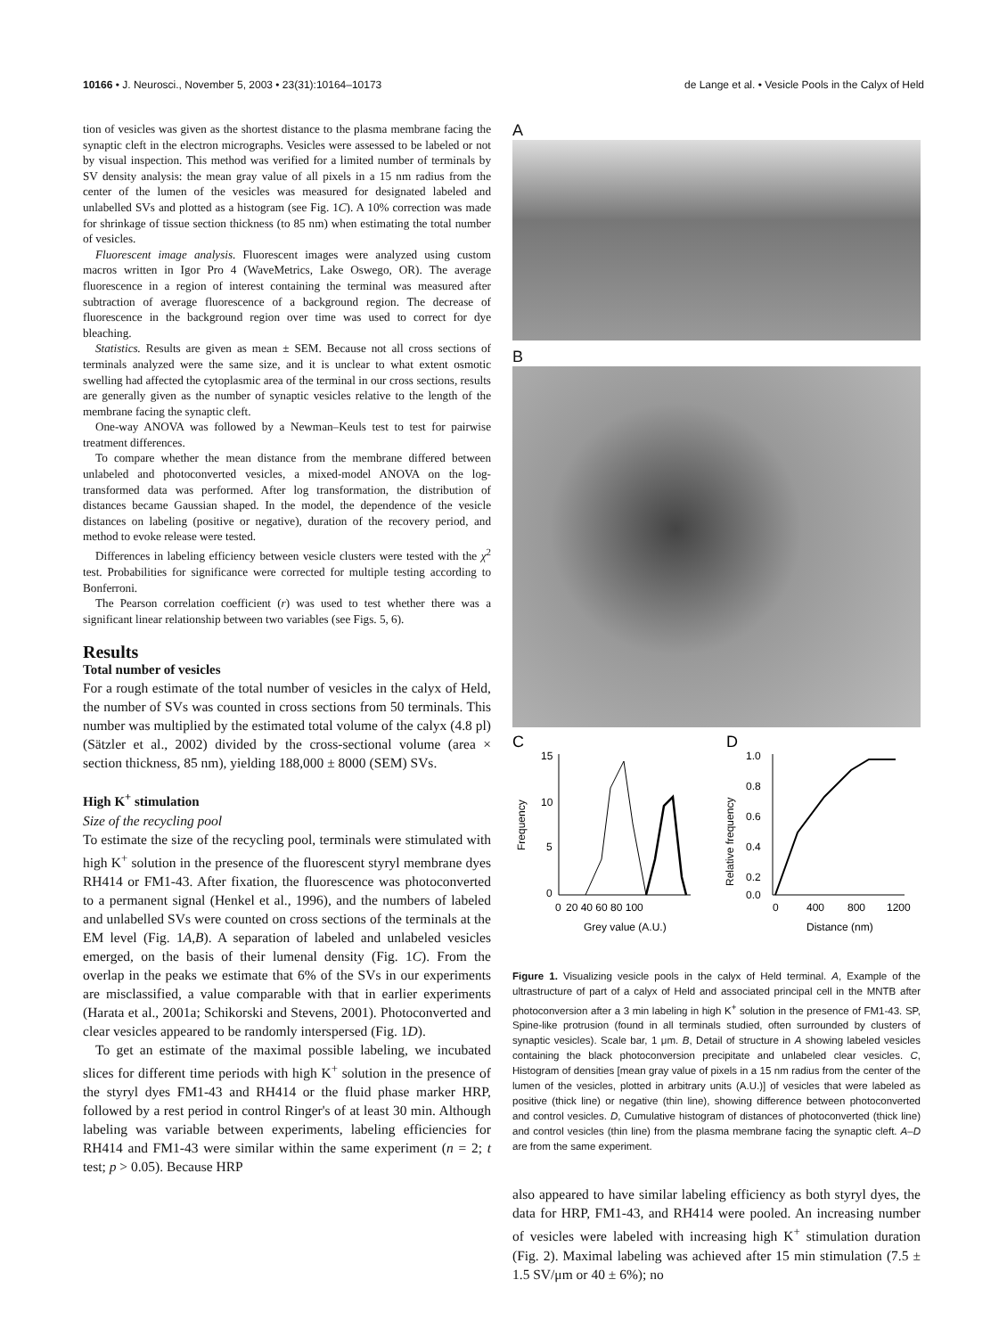10166 • J. Neurosci., November 5, 2003 • 23(31):10164–10173 de Lange et al. • Vesicle Pools in the Calyx of Held
tion of vesicles was given as the shortest distance to the plasma membrane facing the synaptic cleft in the electron micrographs. Vesicles were assessed to be labeled or not by visual inspection. This method was verified for a limited number of terminals by SV density analysis: the mean gray value of all pixels in a 15 nm radius from the center of the lumen of the vesicles was measured for designated labeled and unlabelled SVs and plotted as a histogram (see Fig. 1C). A 10% correction was made for shrinkage of tissue section thickness (to 85 nm) when estimating the total number of vesicles.
Fluorescent image analysis. Fluorescent images were analyzed using custom macros written in Igor Pro 4 (WaveMetrics, Lake Oswego, OR). The average fluorescence in a region of interest containing the terminal was measured after subtraction of average fluorescence of a background region. The decrease of fluorescence in the background region over time was used to correct for dye bleaching.
Statistics. Results are given as mean ± SEM. Because not all cross sections of terminals analyzed were the same size, and it is unclear to what extent osmotic swelling had affected the cytoplasmic area of the terminal in our cross sections, results are generally given as the number of synaptic vesicles relative to the length of the membrane facing the synaptic cleft.
One-way ANOVA was followed by a Newman–Keuls test to test for pairwise treatment differences.
To compare whether the mean distance from the membrane differed between unlabeled and photoconverted vesicles, a mixed-model ANOVA on the log-transformed data was performed. After log transformation, the distribution of distances became Gaussian shaped. In the model, the dependence of the vesicle distances on labeling (positive or negative), duration of the recovery period, and method to evoke release were tested.
Differences in labeling efficiency between vesicle clusters were tested with the χ<sup>2</sup> test. Probabilities for significance were corrected for multiple testing according to Bonferroni.
The Pearson correlation coefficient (r) was used to test whether there was a significant linear relationship between two variables (see Figs. 5, 6).
Results
Total number of vesicles
For a rough estimate of the total number of vesicles in the calyx of Held, the number of SVs was counted in cross sections from 50 terminals. This number was multiplied by the estimated total volume of the calyx (4.8 pl) (Sätzler et al., 2002) divided by the cross-sectional volume (area × section thickness, 85 nm), yielding 188,000 ± 8000 (SEM) SVs.
High K<sup>+</sup> stimulation
Size of the recycling pool
To estimate the size of the recycling pool, terminals were stimulated with high K<sup>+</sup> solution in the presence of the fluorescent styryl membrane dyes RH414 or FM1-43. After fixation, the fluorescence was photoconverted to a permanent signal (Henkel et al., 1996), and the numbers of labeled and unlabelled SVs were counted on cross sections of the terminals at the EM level (Fig. 1A,B). A separation of labeled and unlabeled vesicles emerged, on the basis of their lumenal density (Fig. 1C). From the overlap in the peaks we estimate that 6% of the SVs in our experiments are misclassified, a value comparable with that in earlier experiments (Harata et al., 2001a; Schikorski and Stevens, 2001). Photoconverted and clear vesicles appeared to be randomly interspersed (Fig. 1D).
To get an estimate of the maximal possible labeling, we incubated slices for different time periods with high K<sup>+</sup> solution in the presence of the styryl dyes FM1-43 and RH414 or the fluid phase marker HRP, followed by a rest period in control Ringer's of at least 30 min. Although labeling was variable between experiments, labeling efficiencies for RH414 and FM1-43 were similar within the same experiment (n = 2; t test; p > 0.05). Because HRP
A
B
C
D
15
10
5
0
0
20 40 60 80 100
Grey value (A.U.)
Frequency
1.0
0.8
0.6
0.4
0.2
0.0
0
400
800
1200
Distance (nm)
Relative frequency
Figure 1. Visualizing vesicle pools in the calyx of Held terminal. A, Example of the ultrastructure of part of a calyx of Held and associated principal cell in the MNTB after photoconversion after a 3 min labeling in high K<sup>+</sup> solution in the presence of FM1-43. SP, Spine-like protrusion (found in all terminals studied, often surrounded by clusters of synaptic vesicles). Scale bar, 1 μm. B, Detail of structure in A showing labeled vesicles containing the black photoconversion precipitate and unlabeled clear vesicles. C, Histogram of densities [mean gray value of pixels in a 15 nm radius from the center of the lumen of the vesicles, plotted in arbitrary units (A.U.)] of vesicles that were labeled as positive (thick line) or negative (thin line), showing difference between photoconverted and control vesicles. D, Cumulative histogram of distances of photoconverted (thick line) and control vesicles (thin line) from the plasma membrane facing the synaptic cleft. A–D are from the same experiment.
also appeared to have similar labeling efficiency as both styryl dyes, the data for HRP, FM1-43, and RH414 were pooled. An increasing number of vesicles were labeled with increasing high K<sup>+</sup> stimulation duration (Fig. 2). Maximal labeling was achieved after 15 min stimulation (7.5 ± 1.5 SV/μm or 40 ± 6%); no